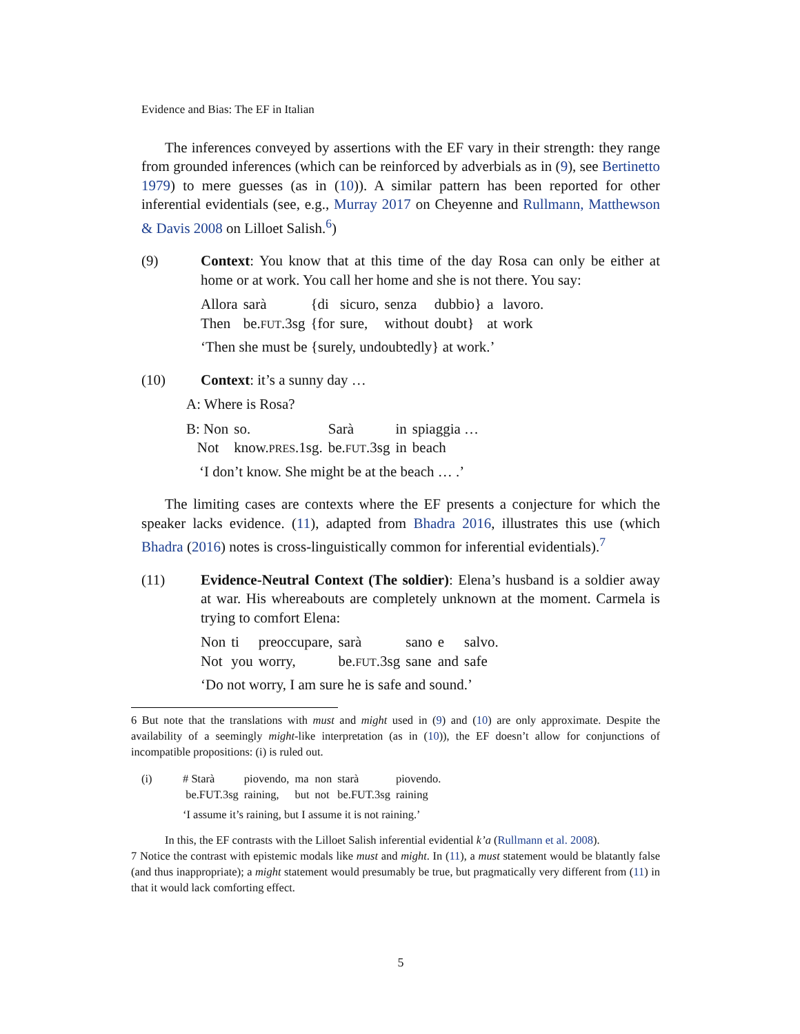Evidence and Bias: The EF in Italian
The inferences conveyed by assertions with the EF vary in their strength: they range from grounded inferences (which can be reinforced by adverbials as in (9), see Bertinetto 1979) to mere guesses (as in (10)). A similar pattern has been reported for other inferential evidentials (see, e.g., Murray 2017 on Cheyenne and Rullmann, Matthewson & Davis 2008 on Lilloet Salish.<sup>6</sup>)
(9) Context: You know that at this time of the day Rosa can only be either at home or at work. You call her home and she is not there. You say:
| Allora | sarà | {di | sicuro, | senza | dubbio} | a | lavoro. |
| Then | be. FUT .3sg | {for | sure, | without | doubt} | at | work |
‘Then she must be {surely, undoubtedly} at work.’
(10) Context: it’s a sunny day …
A: Where is Rosa?
| B: Non | so. | Sarà | in | spiaggia … |
| Not | know. PRES .1sg. | be. FUT .3sg | in | beach |
‘I don’t know. She might be at the beach … .’
The limiting cases are contexts where the EF presents a conjecture for which the speaker lacks evidence. (11), adapted from Bhadra 2016, illustrates this use (which Bhadra (2016) notes is cross-linguistically common for inferential evidentials).<sup>7</sup>
(11) Evidence-Neutral Context (The soldier): Elena’s husband is a soldier away at war. His whereabouts are completely unknown at the moment. Carmela is trying to comfort Elena:
| Non | ti | preoccupare, | sarà | sano | e | salvo. |
| Not | you | worry, | be. FUT .3sg | sane | and | safe |
‘Do not worry, I am sure he is safe and sound.’
6 But note that the translations with must and might used in (9) and (10) are only approximate. Despite the availability of a seemingly might-like interpretation (as in (10)), the EF doesn’t allow for conjunctions of incompatible propositions: (i) is ruled out.
(i)
| # Starà | piovendo, | ma | non | starà | piovendo. |
| be.FUT.3sg | raining, | but | not | be.FUT.3sg | raining |
‘I assume it’s raining, but I assume it is not raining.’
In this, the EF contrasts with the Lilloet Salish inferential evidential k’a (Rullmann et al. 2008).
7 Notice the contrast with epistemic modals like must and might. In (11), a must statement would be blatantly false (and thus inappropriate); a might statement would presumably be true, but pragmatically very different from (11) in that it would lack comforting effect.
5